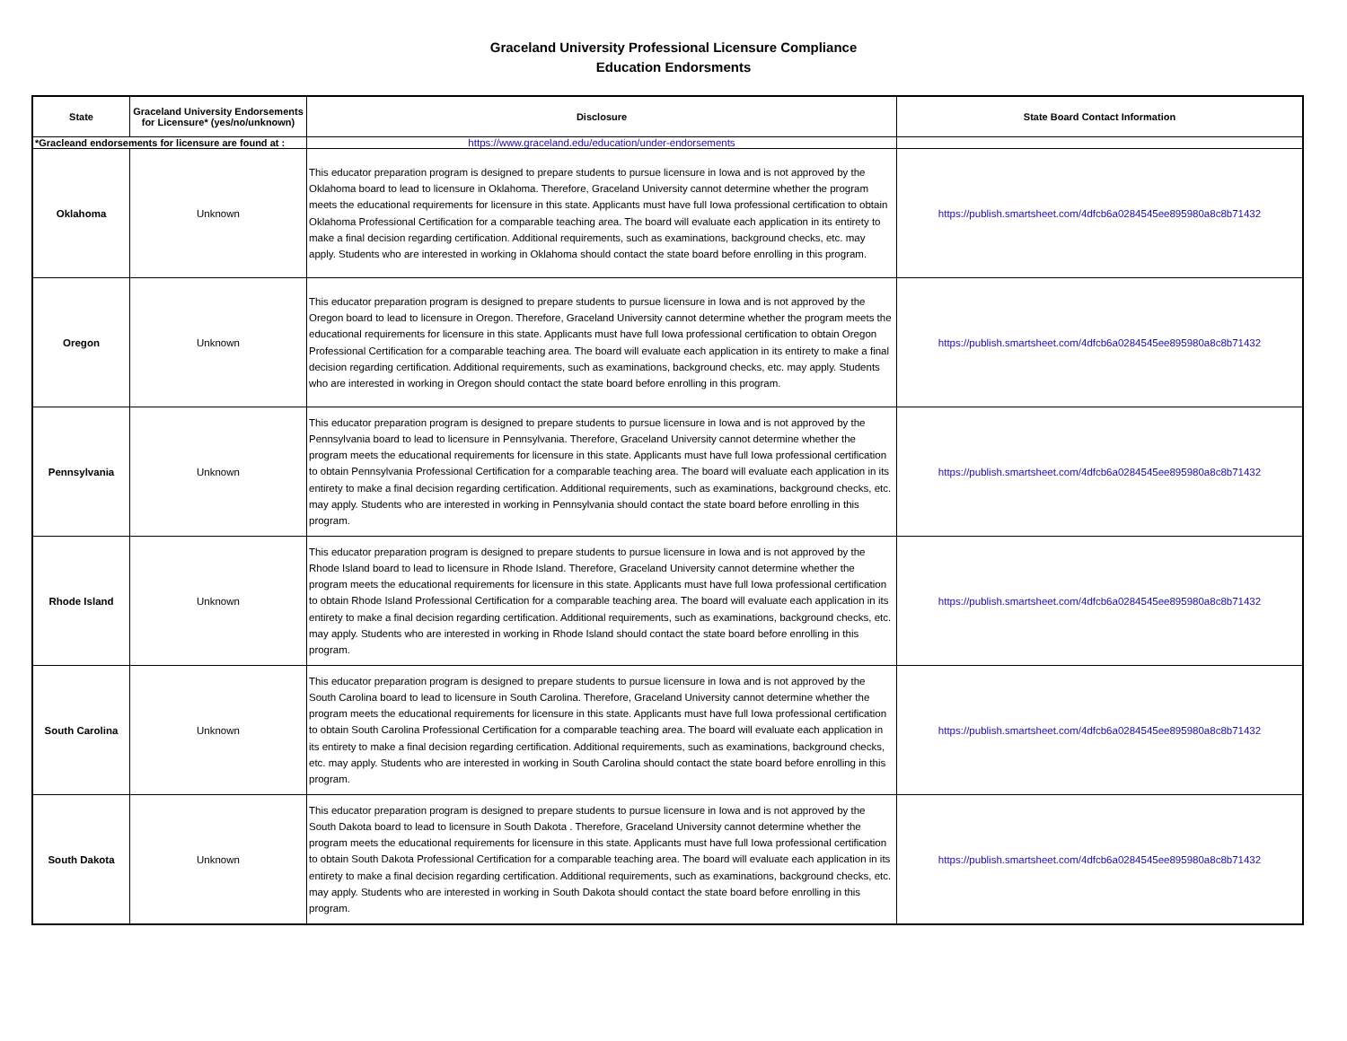Graceland University Professional Licensure Compliance
Education Endorsments
| State | Graceland University Endorsements for Licensure* (yes/no/unknown) | Disclosure | State Board Contact Information |
| --- | --- | --- | --- |
| *Gracleand endorsements for licensure are found at : | | https://www.graceland.edu/education/under-endorsements | |
| Oklahoma | Unknown | This educator preparation program is designed to prepare students to pursue licensure in Iowa and is not approved by the Oklahoma board to lead to licensure in Oklahoma. Therefore, Graceland University cannot determine whether the program meets the educational requirements for licensure in this state. Applicants must have full Iowa professional certification to obtain Oklahoma Professional Certification for a comparable teaching area. The board will evaluate each application in its entirety to make a final decision regarding certification. Additional requirements, such as examinations, background checks, etc. may apply. Students who are interested in working in Oklahoma should contact the state board before enrolling in this program. | https://publish.smartsheet.com/4dfcb6a0284545ee895980a8c8b71432 |
| Oregon | Unknown | This educator preparation program is designed to prepare students to pursue licensure in Iowa and is not approved by the Oregon board to lead to licensure in Oregon. Therefore, Graceland University cannot determine whether the program meets the educational requirements for licensure in this state. Applicants must have full Iowa professional certification to obtain Oregon Professional Certification for a comparable teaching area. The board will evaluate each application in its entirety to make a final decision regarding certification. Additional requirements, such as examinations, background checks, etc. may apply. Students who are interested in working in Oregon should contact the state board before enrolling in this program. | https://publish.smartsheet.com/4dfcb6a0284545ee895980a8c8b71432 |
| Pennsylvania | Unknown | This educator preparation program is designed to prepare students to pursue licensure in Iowa and is not approved by the Pennsylvania board to lead to licensure in Pennsylvania. Therefore, Graceland University cannot determine whether the program meets the educational requirements for licensure in this state. Applicants must have full Iowa professional certification to obtain Pennsylvania Professional Certification for a comparable teaching area. The board will evaluate each application in its entirety to make a final decision regarding certification. Additional requirements, such as examinations, background checks, etc. may apply. Students who are interested in working in Pennsylvania should contact the state board before enrolling in this program. | https://publish.smartsheet.com/4dfcb6a0284545ee895980a8c8b71432 |
| Rhode Island | Unknown | This educator preparation program is designed to prepare students to pursue licensure in Iowa and is not approved by the Rhode Island board to lead to licensure in Rhode Island. Therefore, Graceland University cannot determine whether the program meets the educational requirements for licensure in this state. Applicants must have full Iowa professional certification to obtain Rhode Island Professional Certification for a comparable teaching area. The board will evaluate each application in its entirety to make a final decision regarding certification. Additional requirements, such as examinations, background checks, etc. may apply. Students who are interested in working in Rhode Island should contact the state board before enrolling in this program. | https://publish.smartsheet.com/4dfcb6a0284545ee895980a8c8b71432 |
| South Carolina | Unknown | This educator preparation program is designed to prepare students to pursue licensure in Iowa and is not approved by the South Carolina board to lead to licensure in South Carolina. Therefore, Graceland University cannot determine whether the program meets the educational requirements for licensure in this state. Applicants must have full Iowa professional certification to obtain South Carolina Professional Certification for a comparable teaching area. The board will evaluate each application in its entirety to make a final decision regarding certification. Additional requirements, such as examinations, background checks, etc. may apply. Students who are interested in working in South Carolina should contact the state board before enrolling in this program. | https://publish.smartsheet.com/4dfcb6a0284545ee895980a8c8b71432 |
| South Dakota | Unknown | This educator preparation program is designed to prepare students to pursue licensure in Iowa and is not approved by the South Dakota board to lead to licensure in South Dakota . Therefore, Graceland University cannot determine whether the program meets the educational requirements for licensure in this state. Applicants must have full Iowa professional certification to obtain South Dakota Professional Certification for a comparable teaching area. The board will evaluate each application in its entirety to make a final decision regarding certification. Additional requirements, such as examinations, background checks, etc. may apply. Students who are interested in working in South Dakota should contact the state board before enrolling in this program. | https://publish.smartsheet.com/4dfcb6a0284545ee895980a8c8b71432 |